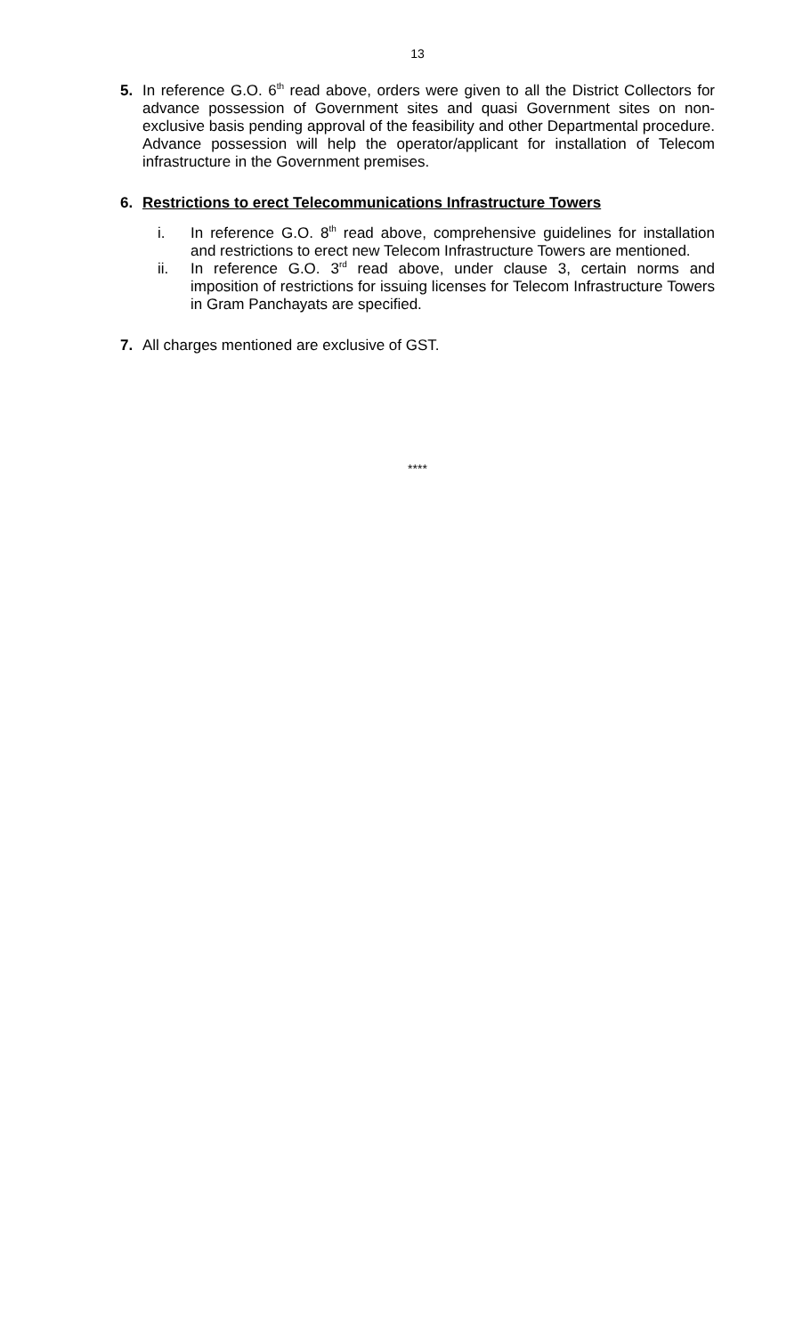13
5. In reference G.O. 6<sup>th</sup> read above, orders were given to all the District Collectors for advance possession of Government sites and quasi Government sites on non-exclusive basis pending approval of the feasibility and other Departmental procedure. Advance possession will help the operator/applicant for installation of Telecom infrastructure in the Government premises.
6. Restrictions to erect Telecommunications Infrastructure Towers
i. In reference G.O. 8<sup>th</sup> read above, comprehensive guidelines for installation and restrictions to erect new Telecom Infrastructure Towers are mentioned.
ii. In reference G.O. 3<sup>rd</sup> read above, under clause 3, certain norms and imposition of restrictions for issuing licenses for Telecom Infrastructure Towers in Gram Panchayats are specified.
7. All charges mentioned are exclusive of GST.
****